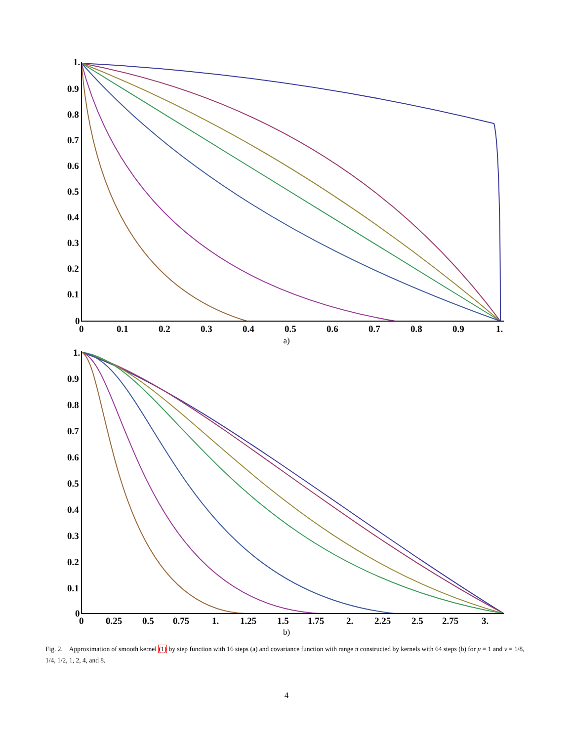1.
0.9
0.8
0.7
0.6
0.5
0.4
0.3
0.2
0.1
0
0
0.1
0.2
0.3
0.4
0.5
0.6
0.7
0.8
0.9
1.
a)
1.
0.9
0.8
0.7
0.6
0.5
0.4
0.3
0.2
0.1
0
0
0.25
0.5
0.75
1.
1.25
1.5
1.75
2.
2.25
2.5
2.75
3.
b)
Fig. 2. Approximation of smooth kernel (1) by step function with 16 steps (a) and covariance function with range π constructed by kernels with 64 steps (b) for μ = 1 and ν = 1/8, 1/4, 1/2, 1, 2, 4, and 8.
4